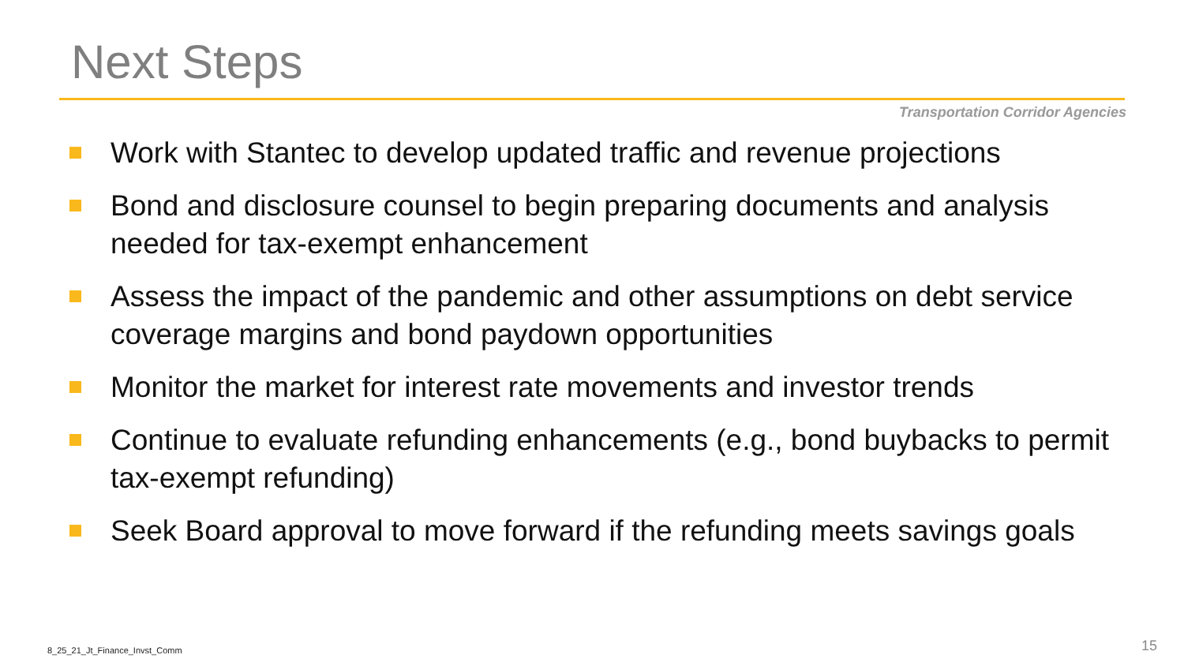Next Steps
Transportation Corridor Agencies
Work with Stantec to develop updated traffic and revenue projections
Bond and disclosure counsel to begin preparing documents and analysis needed for tax-exempt enhancement
Assess the impact of the pandemic and other assumptions on debt service coverage margins and bond paydown opportunities
Monitor the market for interest rate movements and investor trends
Continue to evaluate refunding enhancements (e.g., bond buybacks to permit tax-exempt refunding)
Seek Board approval to move forward if the refunding meets savings goals
8_25_21_Jt_Finance_Invst_Comm 15